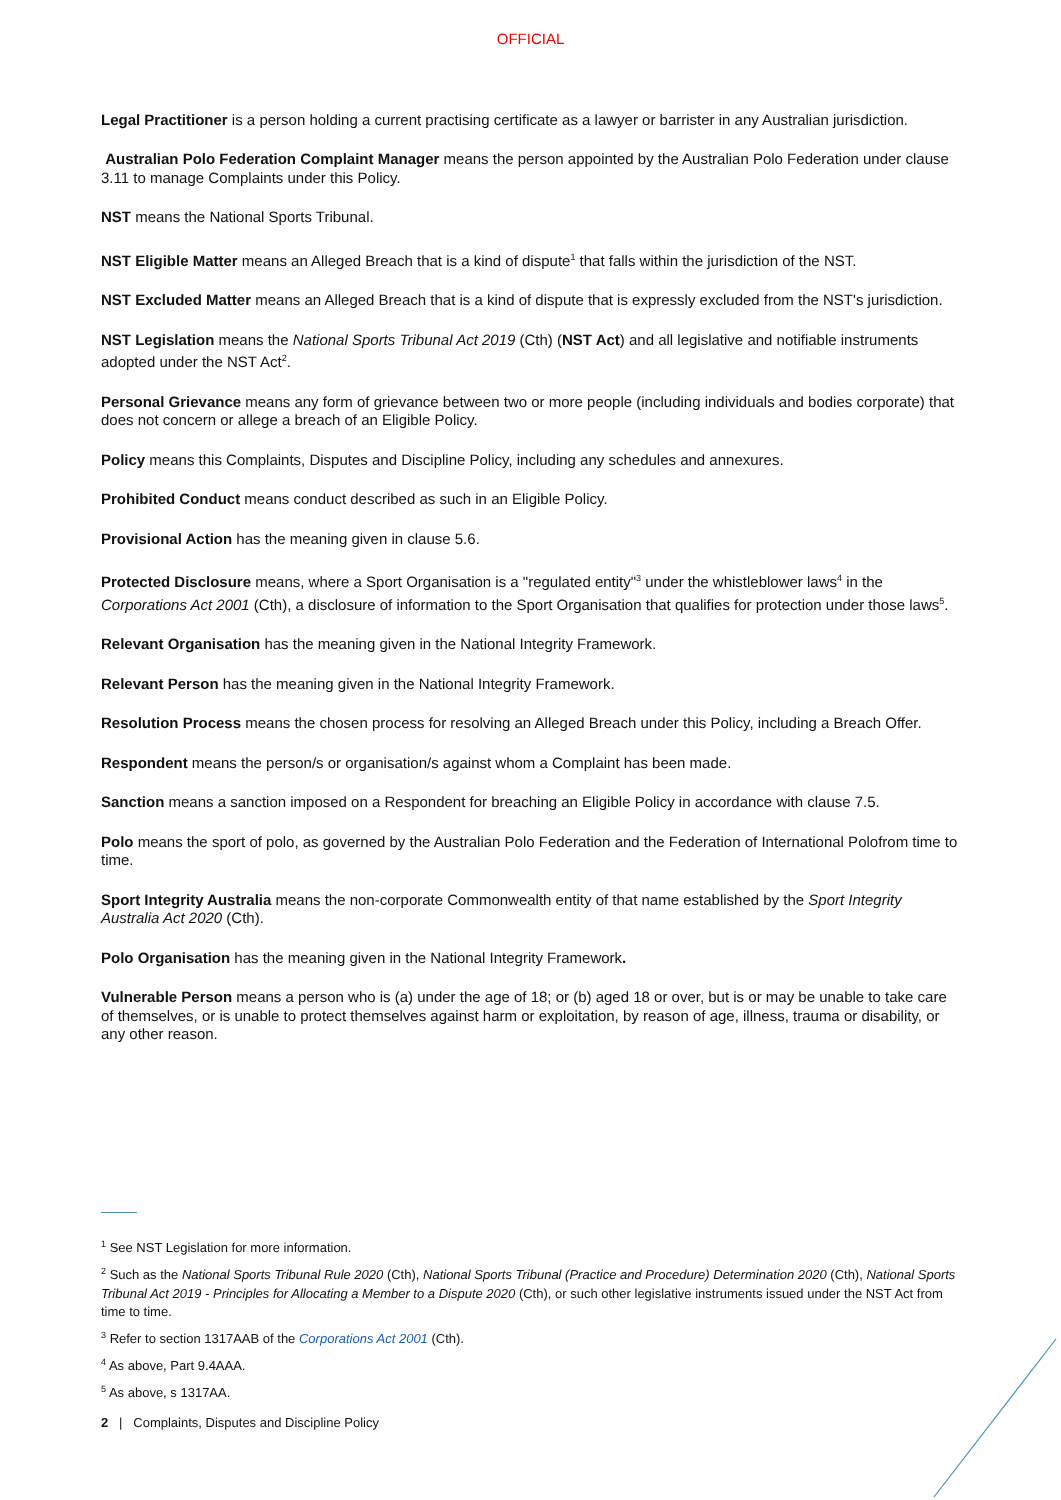OFFICIAL
Legal Practitioner is a person holding a current practising certificate as a lawyer or barrister in any Australian jurisdiction.
Australian Polo Federation Complaint Manager means the person appointed by the Australian Polo Federation under clause 3.11 to manage Complaints under this Policy.
NST means the National Sports Tribunal.
NST Eligible Matter means an Alleged Breach that is a kind of dispute<sup>1</sup> that falls within the jurisdiction of the NST.
NST Excluded Matter means an Alleged Breach that is a kind of dispute that is expressly excluded from the NST's jurisdiction.
NST Legislation means the National Sports Tribunal Act 2019 (Cth) (NST Act) and all legislative and notifiable instruments adopted under the NST Act<sup>2</sup>.
Personal Grievance means any form of grievance between two or more people (including individuals and bodies corporate) that does not concern or allege a breach of an Eligible Policy.
Policy means this Complaints, Disputes and Discipline Policy, including any schedules and annexures.
Prohibited Conduct means conduct described as such in an Eligible Policy.
Provisional Action has the meaning given in clause 5.6.
Protected Disclosure means, where a Sport Organisation is a "regulated entity"<sup>3</sup> under the whistleblower laws<sup>4</sup> in the Corporations Act 2001 (Cth), a disclosure of information to the Sport Organisation that qualifies for protection under those laws<sup>5</sup>.
Relevant Organisation has the meaning given in the National Integrity Framework.
Relevant Person has the meaning given in the National Integrity Framework.
Resolution Process means the chosen process for resolving an Alleged Breach under this Policy, including a Breach Offer.
Respondent means the person/s or organisation/s against whom a Complaint has been made.
Sanction means a sanction imposed on a Respondent for breaching an Eligible Policy in accordance with clause 7.5.
Polo means the sport of polo, as governed by the Australian Polo Federation and the Federation of International Polofrom time to time.
Sport Integrity Australia means the non-corporate Commonwealth entity of that name established by the Sport Integrity Australia Act 2020 (Cth).
Polo Organisation has the meaning given in the National Integrity Framework.
Vulnerable Person means a person who is (a) under the age of 18; or (b) aged 18 or over, but is or may be unable to take care of themselves, or is unable to protect themselves against harm or exploitation, by reason of age, illness, trauma or disability, or any other reason.
<sup>1</sup> See NST Legislation for more information.
<sup>2</sup> Such as the National Sports Tribunal Rule 2020 (Cth), National Sports Tribunal (Practice and Procedure) Determination 2020 (Cth), National Sports Tribunal Act 2019 - Principles for Allocating a Member to a Dispute 2020 (Cth), or such other legislative instruments issued under the NST Act from time to time.
<sup>3</sup> Refer to section 1317AAB of the Corporations Act 2001 (Cth).
<sup>4</sup> As above, Part 9.4AAA.
<sup>5</sup> As above, s 1317AA.
2 | Complaints, Disputes and Discipline Policy